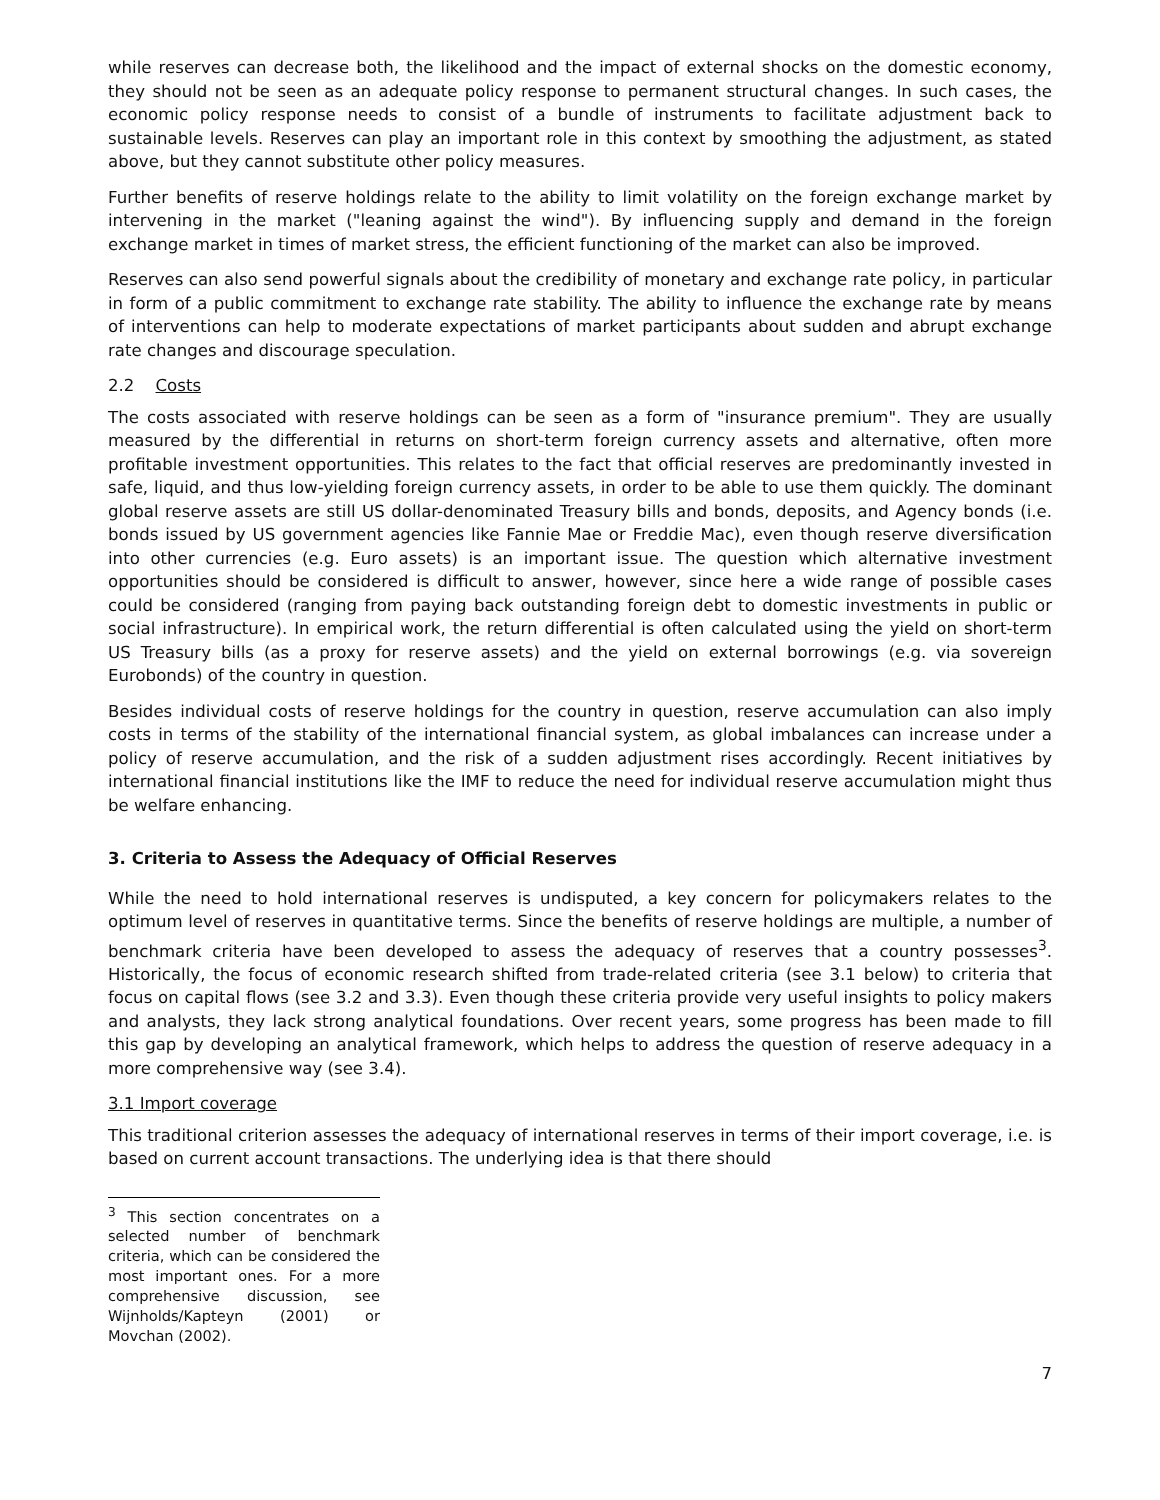while reserves can decrease both, the likelihood and the impact of external shocks on the domestic economy, they should not be seen as an adequate policy response to permanent structural changes. In such cases, the economic policy response needs to consist of a bundle of instruments to facilitate adjustment back to sustainable levels. Reserves can play an important role in this context by smoothing the adjustment, as stated above, but they cannot substitute other policy measures.
Further benefits of reserve holdings relate to the ability to limit volatility on the foreign exchange market by intervening in the market ("leaning against the wind"). By influencing supply and demand in the foreign exchange market in times of market stress, the efficient functioning of the market can also be improved.
Reserves can also send powerful signals about the credibility of monetary and exchange rate policy, in particular in form of a public commitment to exchange rate stability. The ability to influence the exchange rate by means of interventions can help to moderate expectations of market participants about sudden and abrupt exchange rate changes and discourage speculation.
2.2 Costs
The costs associated with reserve holdings can be seen as a form of "insurance premium". They are usually measured by the differential in returns on short-term foreign currency assets and alternative, often more profitable investment opportunities. This relates to the fact that official reserves are predominantly invested in safe, liquid, and thus low-yielding foreign currency assets, in order to be able to use them quickly. The dominant global reserve assets are still US dollar-denominated Treasury bills and bonds, deposits, and Agency bonds (i.e. bonds issued by US government agencies like Fannie Mae or Freddie Mac), even though reserve diversification into other currencies (e.g. Euro assets) is an important issue. The question which alternative investment opportunities should be considered is difficult to answer, however, since here a wide range of possible cases could be considered (ranging from paying back outstanding foreign debt to domestic investments in public or social infrastructure). In empirical work, the return differential is often calculated using the yield on short-term US Treasury bills (as a proxy for reserve assets) and the yield on external borrowings (e.g. via sovereign Eurobonds) of the country in question.
Besides individual costs of reserve holdings for the country in question, reserve accumulation can also imply costs in terms of the stability of the international financial system, as global imbalances can increase under a policy of reserve accumulation, and the risk of a sudden adjustment rises accordingly. Recent initiatives by international financial institutions like the IMF to reduce the need for individual reserve accumulation might thus be welfare enhancing.
3. Criteria to Assess the Adequacy of Official Reserves
While the need to hold international reserves is undisputed, a key concern for policymakers relates to the optimum level of reserves in quantitative terms. Since the benefits of reserve holdings are multiple, a number of benchmark criteria have been developed to assess the adequacy of reserves that a country possesses<sup>3</sup>. Historically, the focus of economic research shifted from trade-related criteria (see 3.1 below) to criteria that focus on capital flows (see 3.2 and 3.3). Even though these criteria provide very useful insights to policy makers and analysts, they lack strong analytical foundations. Over recent years, some progress has been made to fill this gap by developing an analytical framework, which helps to address the question of reserve adequacy in a more comprehensive way (see 3.4).
3.1 Import coverage
This traditional criterion assesses the adequacy of international reserves in terms of their import coverage, i.e. is based on current account transactions. The underlying idea is that there should
<sup>3</sup> This section concentrates on a selected number of benchmark criteria, which can be considered the most important ones. For a more comprehensive discussion, see Wijnholds/Kapteyn (2001) or Movchan (2002).
7